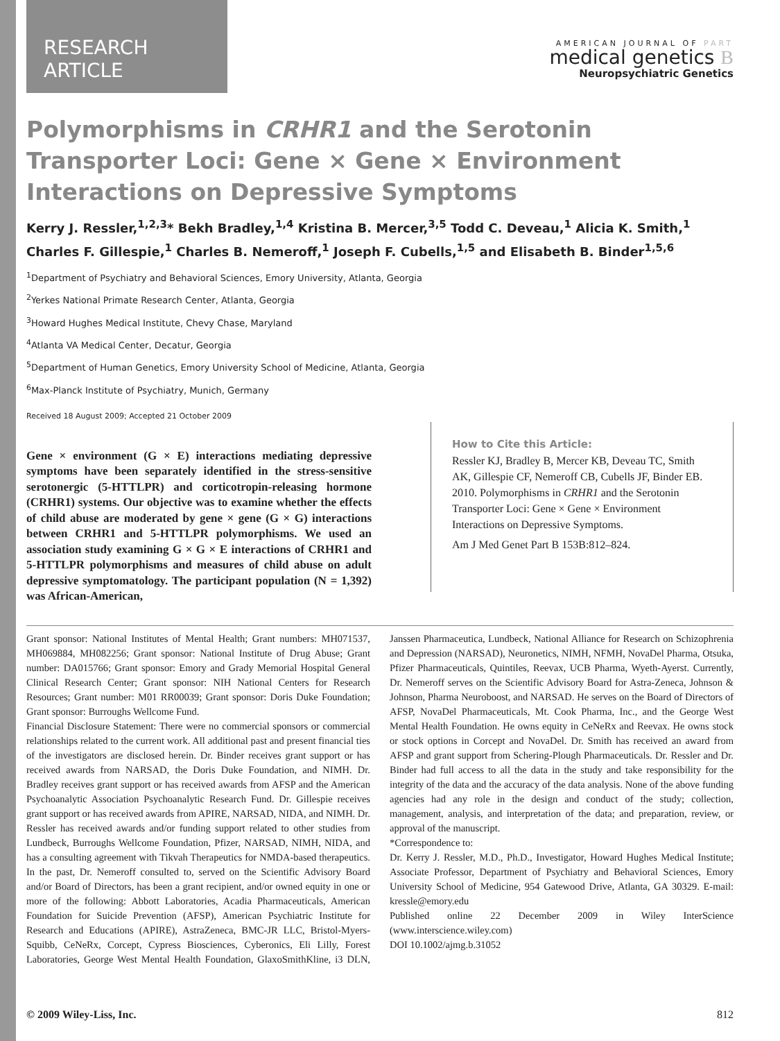RESEARCH ARTICLE
AMERICAN JOURNAL OF PART
medical genetics B
Neuropsychiatric Genetics
Polymorphisms in CRHR1 and the Serotonin Transporter Loci: Gene × Gene × Environment Interactions on Depressive Symptoms
Kerry J. Ressler,<sup>1,2,3</sup>* Bekh Bradley,<sup>1,4</sup> Kristina B. Mercer,<sup>3,5</sup> Todd C. Deveau,<sup>1</sup> Alicia K. Smith,<sup>1</sup> Charles F. Gillespie,<sup>1</sup> Charles B. Nemeroff,<sup>1</sup> Joseph F. Cubells,<sup>1,5</sup> and Elisabeth B. Binder<sup>1,5,6</sup>
<sup>1</sup> Department of Psychiatry and Behavioral Sciences, Emory University, Atlanta, Georgia
<sup>2</sup> Yerkes National Primate Research Center, Atlanta, Georgia
<sup>3</sup> Howard Hughes Medical Institute, Chevy Chase, Maryland
<sup>4</sup> Atlanta VA Medical Center, Decatur, Georgia
<sup>5</sup> Department of Human Genetics, Emory University School of Medicine, Atlanta, Georgia
<sup>6</sup> Max-Planck Institute of Psychiatry, Munich, Germany
Received 18 August 2009; Accepted 21 October 2009
Gene × environment (G × E) interactions mediating depressive symptoms have been separately identified in the stress-sensitive serotonergic (5-HTTLPR) and corticotropin-releasing hormone (CRHR1) systems. Our objective was to examine whether the effects of child abuse are moderated by gene × gene (G × G) interactions between CRHR1 and 5-HTTLPR polymorphisms. We used an association study examining G × G × E interactions of CRHR1 and 5-HTTLPR polymorphisms and measures of child abuse on adult depressive symptomatology. The participant population (N = 1,392) was African-American,
How to Cite this Article:
Ressler KJ, Bradley B, Mercer KB, Deveau TC, Smith AK, Gillespie CF, Nemeroff CB, Cubells JF, Binder EB. 2010. Polymorphisms in CRHR1 and the Serotonin Transporter Loci: Gene × Gene × Environment Interactions on Depressive Symptoms.
Am J Med Genet Part B 153B:812–824.
Grant sponsor: National Institutes of Mental Health; Grant numbers: MH071537, MH069884, MH082256; Grant sponsor: National Institute of Drug Abuse; Grant number: DA015766; Grant sponsor: Emory and Grady Memorial Hospital General Clinical Research Center; Grant sponsor: NIH National Centers for Research Resources; Grant number: M01 RR00039; Grant sponsor: Doris Duke Foundation; Grant sponsor: Burroughs Wellcome Fund.
Financial Disclosure Statement: There were no commercial sponsors or commercial relationships related to the current work. All additional past and present financial ties of the investigators are disclosed herein. Dr. Binder receives grant support or has received awards from NARSAD, the Doris Duke Foundation, and NIMH. Dr. Bradley receives grant support or has received awards from AFSP and the American Psychoanalytic Association Psychoanalytic Research Fund. Dr. Gillespie receives grant support or has received awards from APIRE, NARSAD, NIDA, and NIMH. Dr. Ressler has received awards and/or funding support related to other studies from Lundbeck, Burroughs Wellcome Foundation, Pfizer, NARSAD, NIMH, NIDA, and has a consulting agreement with Tikvah Therapeutics for NMDA-based therapeutics. In the past, Dr. Nemeroff consulted to, served on the Scientific Advisory Board and/or Board of Directors, has been a grant recipient, and/or owned equity in one or more of the following: Abbott Laboratories, Acadia Pharmaceuticals, American Foundation for Suicide Prevention (AFSP), American Psychiatric Institute for Research and Educations (APIRE), AstraZeneca, BMC-JR LLC, Bristol-Myers-Squibb, CeNeRx, Corcept, Cypress Biosciences, Cyberonics, Eli Lilly, Forest Laboratories, George West Mental Health Foundation, GlaxoSmithKline, i3 DLN, Janssen Pharmaceutica, Lundbeck, National Alliance for Research on Schizophrenia and Depression (NARSAD), Neuronetics, NIMH, NFMH, NovaDel Pharma, Otsuka, Pfizer Pharmaceuticals, Quintiles, Reevax, UCB Pharma, Wyeth-Ayerst. Currently, Dr. Nemeroff serves on the Scientific Advisory Board for Astra-Zeneca, Johnson & Johnson, Pharma Neuroboost, and NARSAD. He serves on the Board of Directors of AFSP, NovaDel Pharmaceuticals, Mt. Cook Pharma, Inc., and the George West Mental Health Foundation. He owns equity in CeNeRx and Reevax. He owns stock or stock options in Corcept and NovaDel. Dr. Smith has received an award from AFSP and grant support from Schering-Plough Pharmaceuticals. Dr. Ressler and Dr. Binder had full access to all the data in the study and take responsibility for the integrity of the data and the accuracy of the data analysis. None of the above funding agencies had any role in the design and conduct of the study; collection, management, analysis, and interpretation of the data; and preparation, review, or approval of the manuscript.
*Correspondence to:
Dr. Kerry J. Ressler, M.D., Ph.D., Investigator, Howard Hughes Medical Institute; Associate Professor, Department of Psychiatry and Behavioral Sciences, Emory University School of Medicine, 954 Gatewood Drive, Atlanta, GA 30329. E-mail: kressle@emory.edu
Published online 22 December 2009 in Wiley InterScience (www.interscience.wiley.com)
DOI 10.1002/ajmg.b.31052
© 2009 Wiley-Liss, Inc. 812